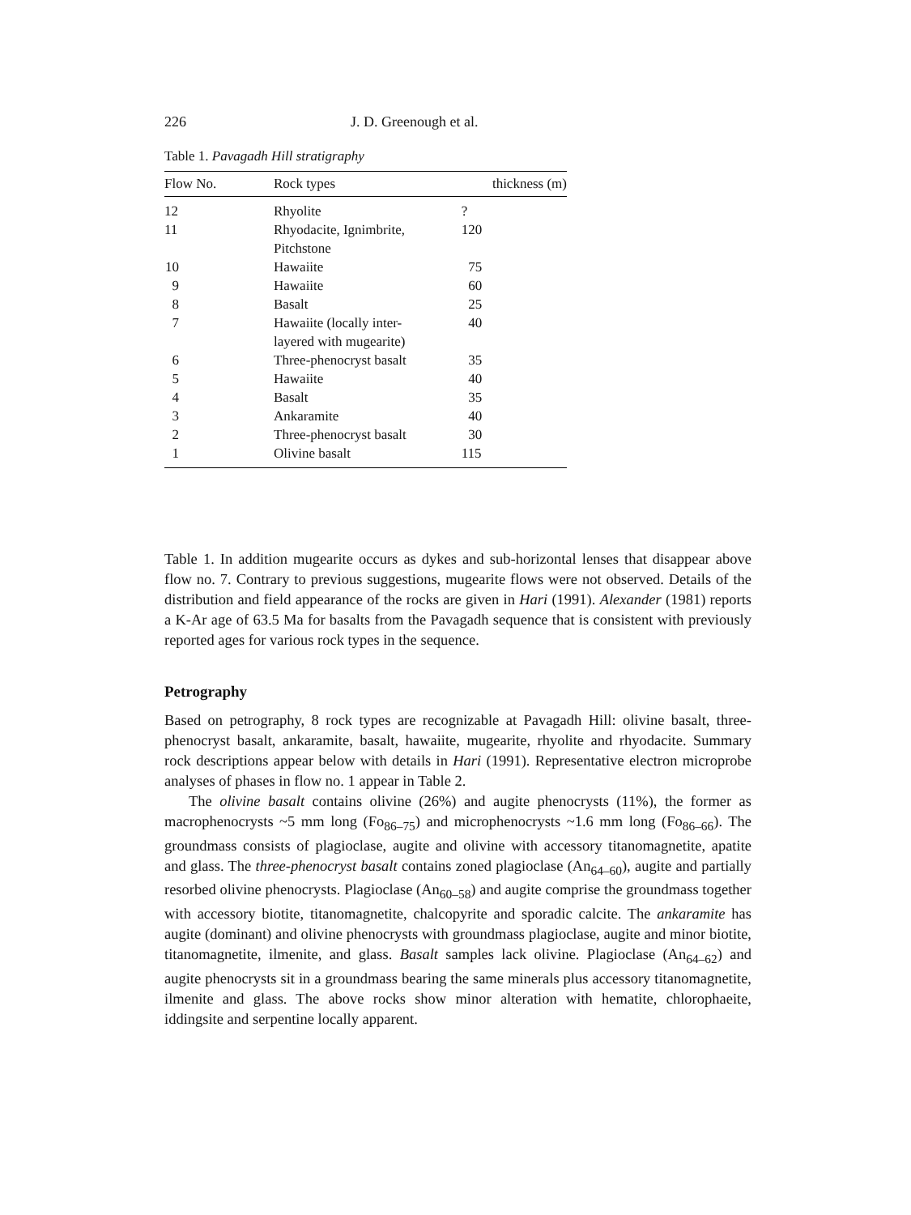226 J. D. Greenough et al.
Table 1. Pavagadh Hill stratigraphy
| Flow No. | | Rock types | thickness (m) |
| --- | --- | --- | --- |
| 12 | | Rhyolite | ? |
| 11 | | Rhyodacite, Ignimbrite, Pitchstone | 120 |
| 10 | | Hawaiite | 75 |
| 9 | | Hawaiite | 60 |
| 8 | | Basalt | 25 |
| 7 | | Hawaiite (locally inter- layered with mugearite) | 40 |
| 6 | | Three-phenocryst basalt | 35 |
| 5 | | Hawaiite | 40 |
| 4 | | Basalt | 35 |
| 3 | | Ankaramite | 40 |
| 2 | | Three-phenocryst basalt | 30 |
| 1 | | Olivine basalt | 115 |
Table 1. In addition mugearite occurs as dykes and sub-horizontal lenses that disappear above flow no. 7. Contrary to previous suggestions, mugearite flows were not observed. Details of the distribution and field appearance of the rocks are given in Hari (1991). Alexander (1981) reports a K-Ar age of 63.5 Ma for basalts from the Pavagadh sequence that is consistent with previously reported ages for various rock types in the sequence.
Petrography
Based on petrography, 8 rock types are recognizable at Pavagadh Hill: olivine basalt, three-phenocryst basalt, ankaramite, basalt, hawaiite, mugearite, rhyolite and rhyodacite. Summary rock descriptions appear below with details in Hari (1991). Representative electron microprobe analyses of phases in flow no. 1 appear in Table 2.
The olivine basalt contains olivine (26%) and augite phenocrysts (11%), the former as macrophenocrysts ~5 mm long (Fo<sub>86–75</sub>) and microphenocrysts ~1.6 mm long (Fo<sub>86–66</sub>). The groundmass consists of plagioclase, augite and olivine with accessory titanomagnetite, apatite and glass. The three-phenocryst basalt contains zoned plagioclase (An<sub>64–60</sub>), augite and partially resorbed olivine phenocrysts. Plagioclase (An<sub>60–58</sub>) and augite comprise the groundmass together with accessory biotite, titanomagnetite, chalcopyrite and sporadic calcite. The ankaramite has augite (dominant) and olivine phenocrysts with groundmass plagioclase, augite and minor biotite, titanomagnetite, ilmenite, and glass. Basalt samples lack olivine. Plagioclase (An<sub>64–62</sub>) and augite phenocrysts sit in a groundmass bearing the same minerals plus accessory titanomagnetite, ilmenite and glass. The above rocks show minor alteration with hematite, chlorophaeite, iddingsite and serpentine locally apparent.